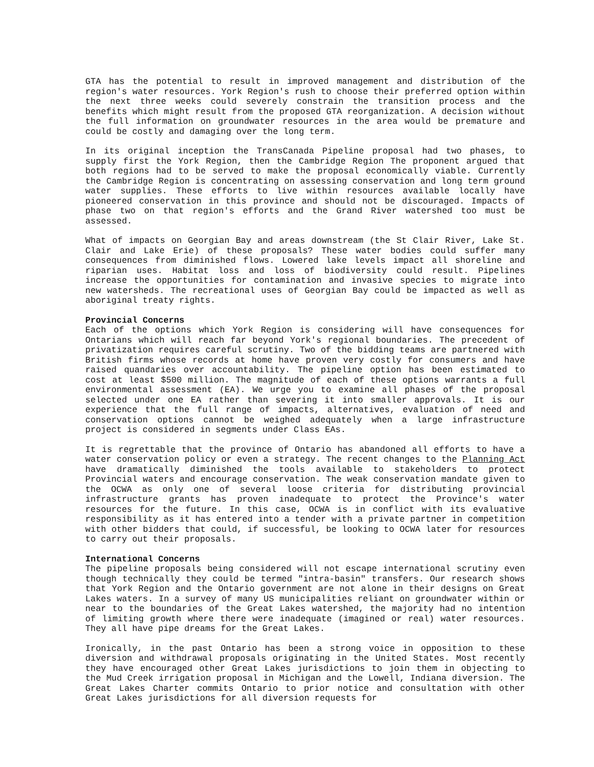GTA has the potential to result in improved management and distribution of the region's water resources. York Region's rush to choose their preferred option within the next three weeks could severely constrain the transition process and the benefits which might result from the proposed GTA reorganization. A decision without the full information on groundwater resources in the area would be premature and could be costly and damaging over the long term.
In its original inception the TransCanada Pipeline proposal had two phases, to supply first the York Region, then the Cambridge Region The proponent argued that both regions had to be served to make the proposal economically viable. Currently the Cambridge Region is concentrating on assessing conservation and long term ground water supplies. These efforts to live within resources available locally have pioneered conservation in this province and should not be discouraged. Impacts of phase two on that region's efforts and the Grand River watershed too must be assessed.
What of impacts on Georgian Bay and areas downstream (the St Clair River, Lake St. Clair and Lake Erie) of these proposals? These water bodies could suffer many consequences from diminished flows. Lowered lake levels impact all shoreline and riparian uses. Habitat loss and loss of biodiversity could result. Pipelines increase the opportunities for contamination and invasive species to migrate into new watersheds. The recreational uses of Georgian Bay could be impacted as well as aboriginal treaty rights.
Provincial Concerns
Each of the options which York Region is considering will have consequences for Ontarians which will reach far beyond York's regional boundaries. The precedent of privatization requires careful scrutiny. Two of the bidding teams are partnered with British firms whose records at home have proven very costly for consumers and have raised quandaries over accountability. The pipeline option has been estimated to cost at least $500 million. The magnitude of each of these options warrants a full environmental assessment (EA). We urge you to examine all phases of the proposal selected under one EA rather than severing it into smaller approvals. It is our experience that the full range of impacts, alternatives, evaluation of need and conservation options cannot be weighed adequately when a large infrastructure project is considered in segments under Class EAs.
It is regrettable that the province of Ontario has abandoned all efforts to have a water conservation policy or even a strategy. The recent changes to the Planning Act have dramatically diminished the tools available to stakeholders to protect Provincial waters and encourage conservation. The weak conservation mandate given to the OCWA as only one of several loose criteria for distributing provincial infrastructure grants has proven inadequate to protect the Province's water resources for the future. In this case, OCWA is in conflict with its evaluative responsibility as it has entered into a tender with a private partner in competition with other bidders that could, if successful, be looking to OCWA later for resources to carry out their proposals.
International Concerns
The pipeline proposals being considered will not escape international scrutiny even though technically they could be termed "intra-basin" transfers. Our research shows that York Region and the Ontario government are not alone in their designs on Great Lakes waters. In a survey of many US municipalities reliant on groundwater within or near to the boundaries of the Great Lakes watershed, the majority had no intention of limiting growth where there were inadequate (imagined or real) water resources. They all have pipe dreams for the Great Lakes.
Ironically, in the past Ontario has been a strong voice in opposition to these diversion and withdrawal proposals originating in the United States. Most recently they have encouraged other Great Lakes jurisdictions to join them in objecting to the Mud Creek irrigation proposal in Michigan and the Lowell, Indiana diversion. The Great Lakes Charter commits Ontario to prior notice and consultation with other Great Lakes jurisdictions for all diversion requests for